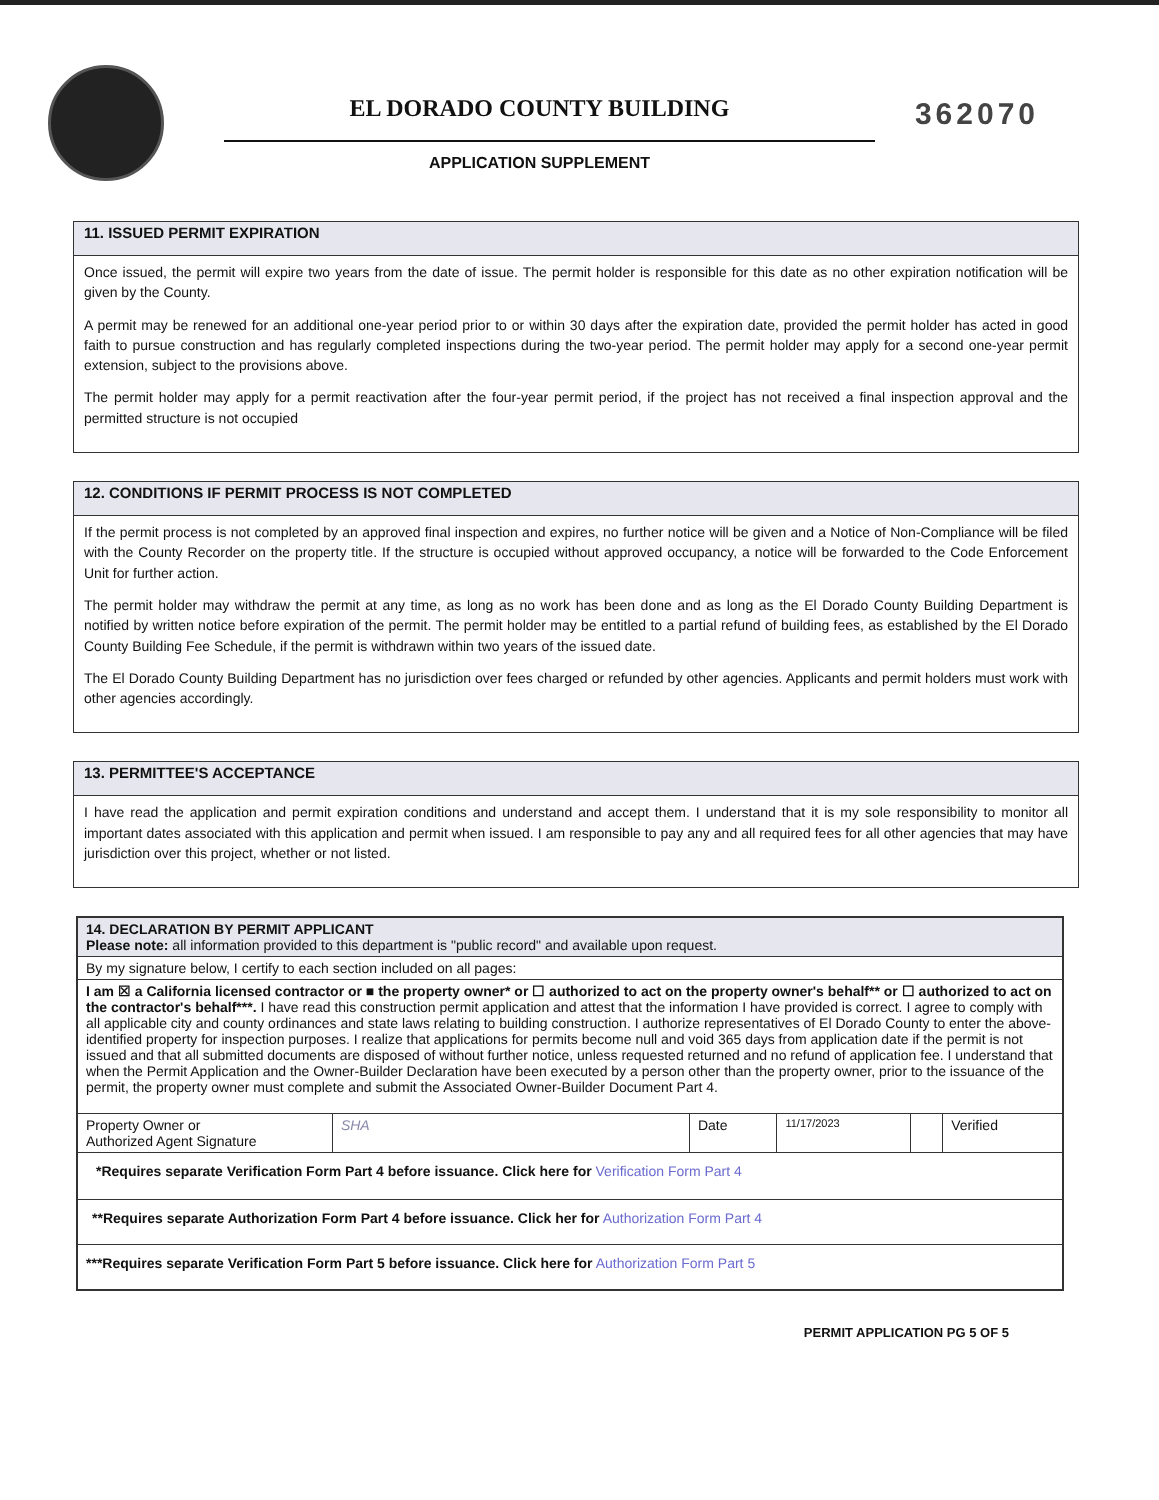EL DORADO COUNTY BUILDING
APPLICATION SUPPLEMENT
362070
11. ISSUED PERMIT EXPIRATION
Once issued, the permit will expire two years from the date of issue. The permit holder is responsible for this date as no other expiration notification will be given by the County.
A permit may be renewed for an additional one-year period prior to or within 30 days after the expiration date, provided the permit holder has acted in good faith to pursue construction and has regularly completed inspections during the two-year period. The permit holder may apply for a second one-year permit extension, subject to the provisions above.
The permit holder may apply for a permit reactivation after the four-year permit period, if the project has not received a final inspection approval and the permitted structure is not occupied
12. CONDITIONS IF PERMIT PROCESS IS NOT COMPLETED
If the permit process is not completed by an approved final inspection and expires, no further notice will be given and a Notice of Non-Compliance will be filed with the County Recorder on the property title. If the structure is occupied without approved occupancy, a notice will be forwarded to the Code Enforcement Unit for further action.
The permit holder may withdraw the permit at any time, as long as no work has been done and as long as the El Dorado County Building Department is notified by written notice before expiration of the permit. The permit holder may be entitled to a partial refund of building fees, as established by the El Dorado County Building Fee Schedule, if the permit is withdrawn within two years of the issued date.
The El Dorado County Building Department has no jurisdiction over fees charged or refunded by other agencies. Applicants and permit holders must work with other agencies accordingly.
13. PERMITTEE'S ACCEPTANCE
I have read the application and permit expiration conditions and understand and accept them. I understand that it is my sole responsibility to monitor all important dates associated with this application and permit when issued. I am responsible to pay any and all required fees for all other agencies that may have jurisdiction over this project, whether or not listed.
| 14. DECLARATION BY PERMIT APPLICANT Please note: all information provided to this department is "public record" and available upon request. | | | | | |
| By my signature below, I certify to each section included on all pages: | | | | | |
| I am ☒ a California licensed contractor or ■ the property owner* or ☐ authorized to act on the property owner's behalf** or ☐ authorized to act on the contractor's behalf***. I have read this construction permit application and attest that the information I have provided is correct. I agree to comply with all applicable city and county ordinances and state laws relating to building construction. I authorize representatives of El Dorado County to enter the above-identified property for inspection purposes. I realize that applications for permits become null and void 365 days from application date if the permit is not issued and that all submitted documents are disposed of without further notice, unless requested returned and no refund of application fee. I understand that when the Permit Application and the Owner-Builder Declaration have been executed by a person other than the property owner, prior to the issuance of the permit, the property owner must complete and submit the Associated Owner-Builder Document Part 4. | | | | | |
| Property Owner or Authorized Agent Signature | SHA | Date | 11/17/2023 | | Verified |
| *Requires separate Verification Form Part 4 before issuance. Click here for Verification Form Part 4 | | | | | |
| **Requires separate Authorization Form Part 4 before issuance. Click her for Authorization Form Part 4 | | | | | |
| ***Requires separate Verification Form Part 5 before issuance. Click here for Authorization Form Part 5 | | | | | |
PERMIT APPLICATION PG 5 OF 5